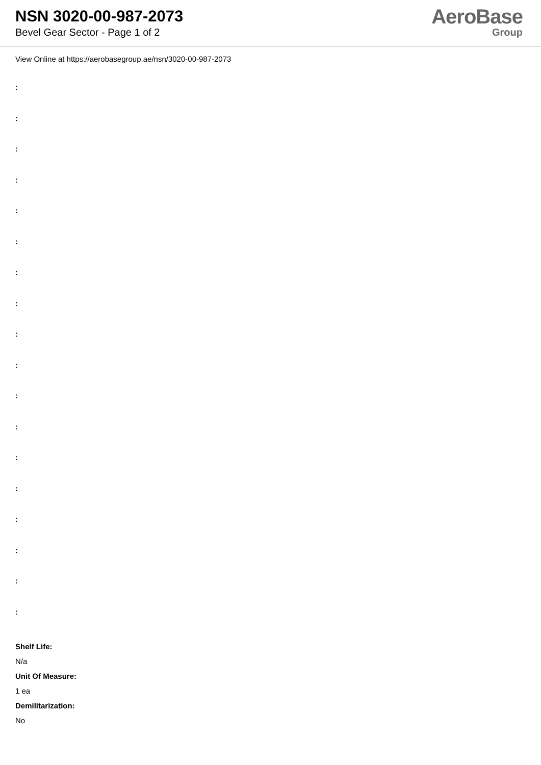NSN 3020-00-987-2073
Bevel Gear Sector - Page 1 of 2
AeroBase
Group
View Online at https://aerobasegroup.ae/nsn/3020-00-987-2073
:
:
:
:
:
:
:
:
:
:
:
:
:
:
:
:
:
:
Shelf Life:
N/a
Unit Of Measure:
1 ea
Demilitarization:
No